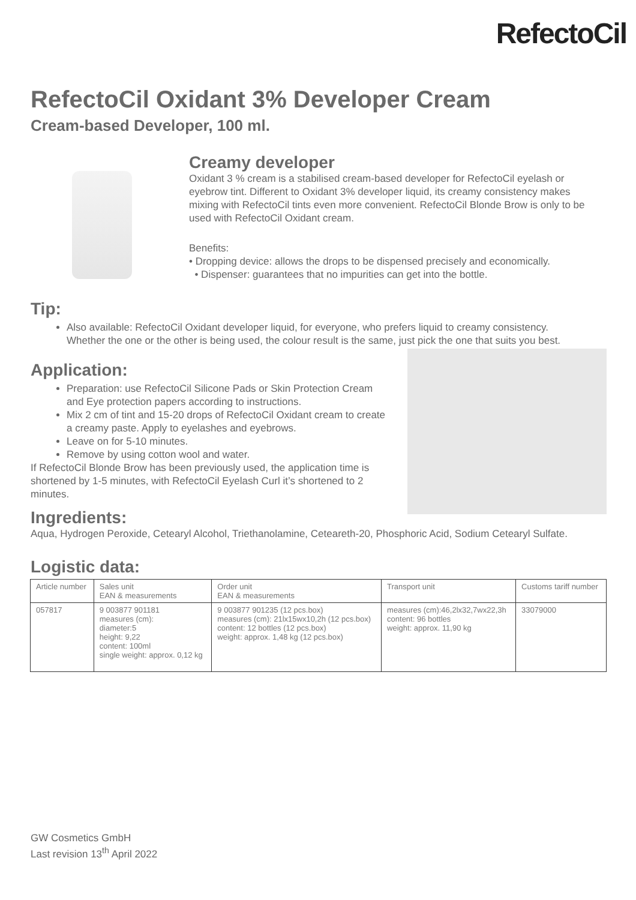RefectoCil
RefectoCil Oxidant 3% Developer Cream
Cream-based Developer, 100 ml.
Creamy developer
Oxidant 3 % cream is a stabilised cream-based developer for RefectoCil eyelash or eyebrow tint. Different to Oxidant 3% developer liquid, its creamy consistency makes mixing with RefectoCil tints even more convenient. RefectoCil Blonde Brow is only to be used with RefectoCil Oxidant cream.
Benefits:
• Dropping device: allows the drops to be dispensed precisely and economically.
• Dispenser: guarantees that no impurities can get into the bottle.
Tip:
Also available: RefectoCil Oxidant developer liquid, for everyone, who prefers liquid to creamy consistency. Whether the one or the other is being used, the colour result is the same, just pick the one that suits you best.
Application:
Preparation: use RefectoCil Silicone Pads or Skin Protection Cream and Eye protection papers according to instructions.
Mix 2 cm of tint and 15-20 drops of RefectoCil Oxidant cream to create a creamy paste. Apply to eyelashes and eyebrows.
Leave on for 5-10 minutes.
Remove by using cotton wool and water.
If RefectoCil Blonde Brow has been previously used, the application time is shortened by 1-5 minutes, with RefectoCil Eyelash Curl it’s shortened to 2 minutes.
Ingredients:
Aqua, Hydrogen Peroxide, Cetearyl Alcohol, Triethanolamine, Ceteareth-20, Phosphoric Acid, Sodium Cetearyl Sulfate.
Logistic data:
| Article number | Sales unit EAN & measurements | Order unit EAN & measurements | Transport unit | Customs tariff number |
| 057817 | 9 003877 901181 measures (cm): diameter:5 height: 9,22 content: 100ml single weight: approx. 0,12 kg | 9 003877 901235 (12 pcs.box) measures (cm): 21lx15wx10,2h (12 pcs.box) content: 12 bottles (12 pcs.box) weight: approx. 1,48 kg (12 pcs.box) | measures (cm):46,2lx32,7wx22,3h content: 96 bottles weight: approx. 11,90 kg | 33079000 |
GW Cosmetics GmbH
Last revision 13<sup>th</sup> April 2022